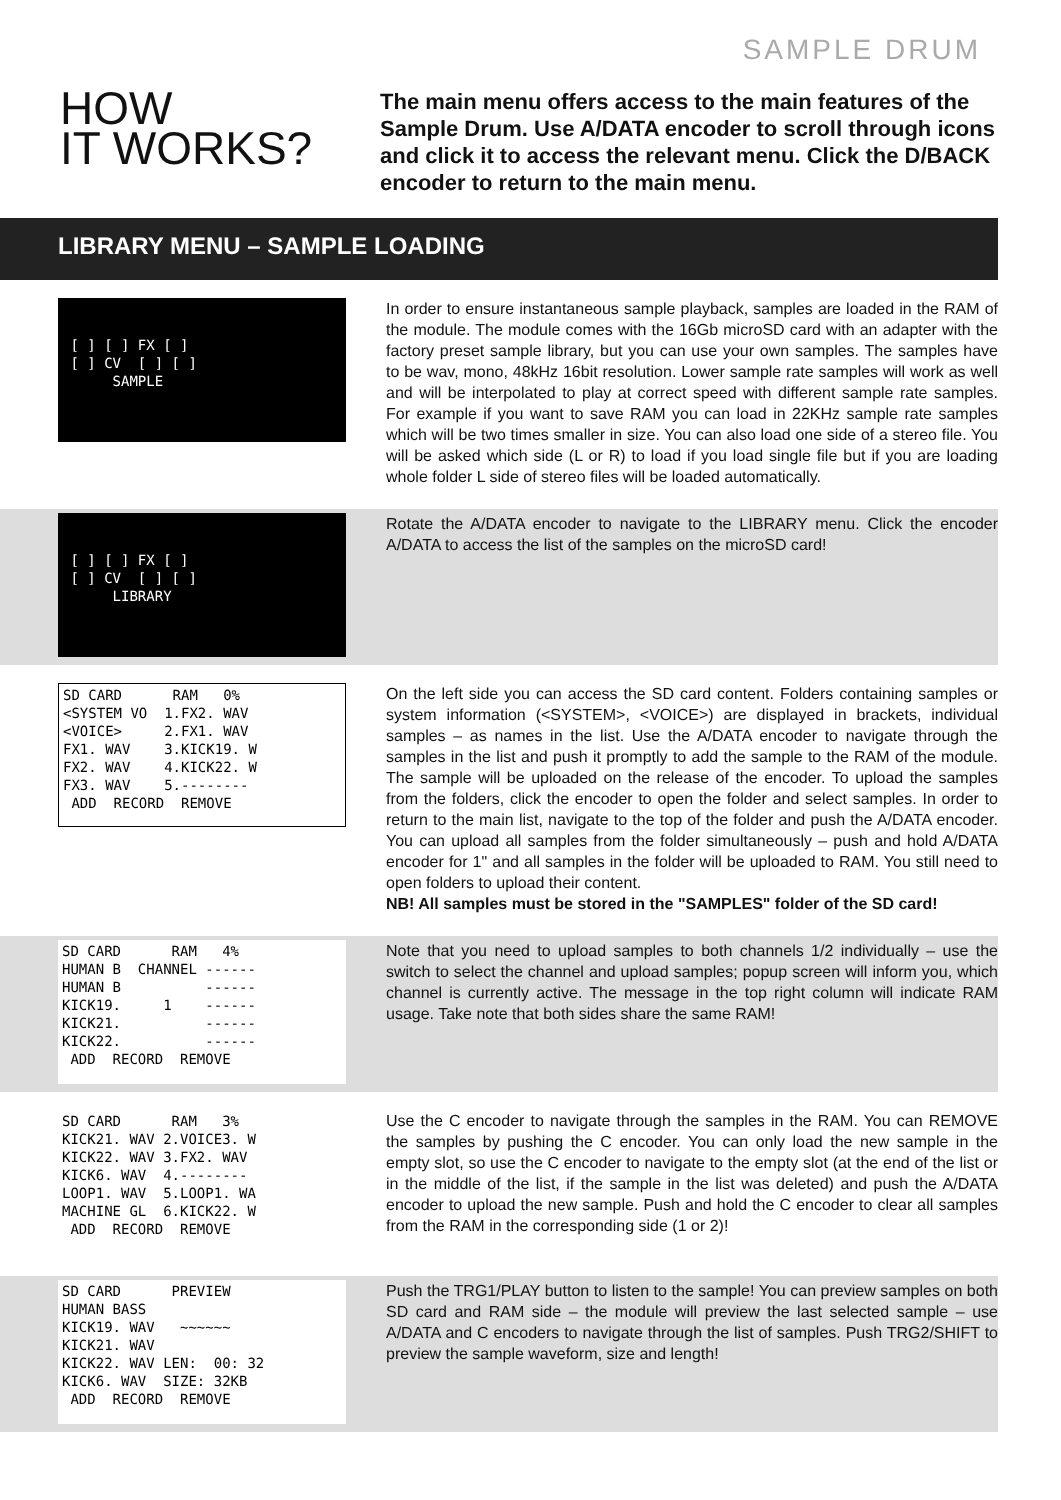SAMPLE DRUM
HOW
IT WORKS?
The main menu offers access to the main features of the Sample Drum. Use A/DATA encoder to scroll through icons and click it to access the relevant menu. Click the D/BACK encoder to return to the main menu.
LIBRARY MENU – SAMPLE LOADING
[ ] [ ] FX [ ] [ ] CV [ ] [ ] SAMPLE
In order to ensure instantaneous sample playback, samples are loaded in the RAM of the module. The module comes with the 16Gb microSD card with an adapter with the factory preset sample library, but you can use your own samples. The samples have to be wav, mono, 48kHz 16bit resolution. Lower sample rate samples will work as well and will be interpolated to play at correct speed with different sample rate samples. For example if you want to save RAM you can load in 22KHz sample rate samples which will be two times smaller in size. You can also load one side of a stereo file. You will be asked which side (L or R) to load if you load single file but if you are loading whole folder L side of stereo files will be loaded automatically.
[ ] [ ] FX [ ] [ ] CV [ ] [ ] LIBRARY
Rotate the A/DATA encoder to navigate to the LIBRARY menu. Click the encoder A/DATA to access the list of the samples on the microSD card!
SD CARD RAM 0% <SYSTEM VO 1.FX2. WAV <VOICE> 2.FX1. WAV FX1. WAV 3.KICK19. W FX2. WAV 4.KICK22. W FX3. WAV 5.-------- ADD RECORD REMOVE
On the left side you can access the SD card content. Folders containing samples or system information (<SYSTEM>, <VOICE>) are displayed in brackets, individual samples – as names in the list. Use the A/DATA encoder to navigate through the samples in the list and push it promptly to add the sample to the RAM of the module. The sample will be uploaded on the release of the encoder. To upload the samples from the folders, click the encoder to open the folder and select samples. In order to return to the main list, navigate to the top of the folder and push the A/DATA encoder. You can upload all samples from the folder simultaneously – push and hold A/DATA encoder for 1" and all samples in the folder will be uploaded to RAM. You still need to open folders to upload their content.
NB! All samples must be stored in the "SAMPLES" folder of the SD card!
SD CARD RAM 4% HUMAN B CHANNEL ------ HUMAN B ------ KICK19. 1 ------ KICK21. ------ KICK22. ------ ADD RECORD REMOVE
Note that you need to upload samples to both channels 1/2 individually – use the switch to select the channel and upload samples; popup screen will inform you, which channel is currently active. The message in the top right column will indicate RAM usage. Take note that both sides share the same RAM!
SD CARD RAM 3% KICK21. WAV 2.VOICE3. W KICK22. WAV 3.FX2. WAV KICK6. WAV 4.-------- LOOP1. WAV 5.LOOP1. WA MACHINE GL 6.KICK22. W ADD RECORD REMOVE
Use the C encoder to navigate through the samples in the RAM. You can REMOVE the samples by pushing the C encoder. You can only load the new sample in the empty slot, so use the C encoder to navigate to the empty slot (at the end of the list or in the middle of the list, if the sample in the list was deleted) and push the A/DATA encoder to upload the new sample. Push and hold the C encoder to clear all samples from the RAM in the corresponding side (1 or 2)!
SD CARD PREVIEW HUMAN BASS KICK19. WAV ~~~~~~ KICK21. WAV KICK22. WAV LEN: 00: 32 KICK6. WAV SIZE: 32KB ADD RECORD REMOVE
Push the TRG1/PLAY button to listen to the sample! You can preview samples on both SD card and RAM side – the module will preview the last selected sample – use A/DATA and C encoders to navigate through the list of samples. Push TRG2/SHIFT to preview the sample waveform, size and length!